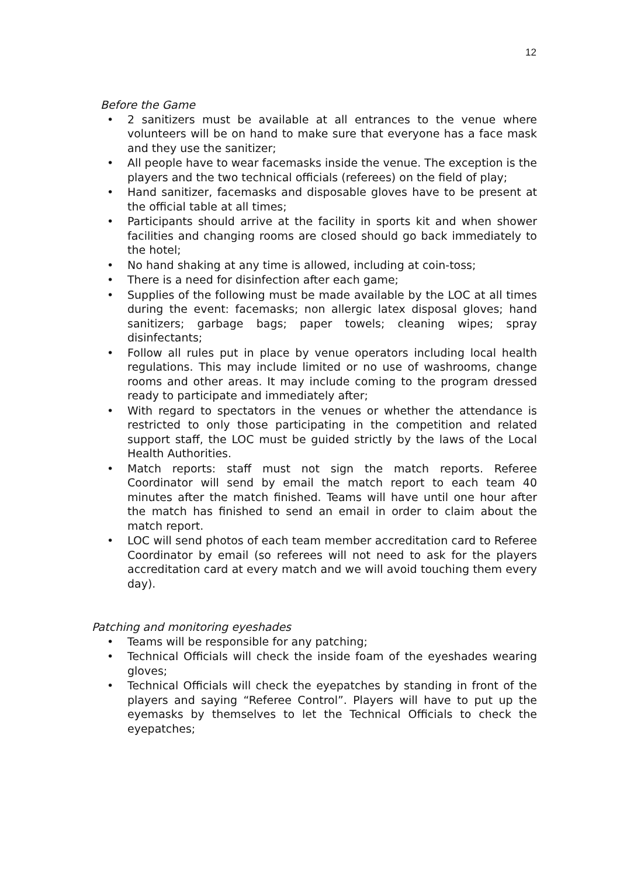12
Before the Game
• 2 sanitizers must be available at all entrances to the venue where volunteers will be on hand to make sure that everyone has a face mask and they use the sanitizer;
• All people have to wear facemasks inside the venue. The exception is the players and the two technical officials (referees) on the field of play;
• Hand sanitizer, facemasks and disposable gloves have to be present at the official table at all times;
• Participants should arrive at the facility in sports kit and when shower facilities and changing rooms are closed should go back immediately to the hotel;
• No hand shaking at any time is allowed, including at coin-toss;
• There is a need for disinfection after each game;
• Supplies of the following must be made available by the LOC at all times during the event: facemasks; non allergic latex disposal gloves; hand sanitizers; garbage bags; paper towels; cleaning wipes; spray disinfectants;
• Follow all rules put in place by venue operators including local health regulations. This may include limited or no use of washrooms, change rooms and other areas. It may include coming to the program dressed ready to participate and immediately after;
• With regard to spectators in the venues or whether the attendance is restricted to only those participating in the competition and related support staff, the LOC must be guided strictly by the laws of the Local Health Authorities.
• Match reports: staff must not sign the match reports. Referee Coordinator will send by email the match report to each team 40 minutes after the match finished. Teams will have until one hour after the match has finished to send an email in order to claim about the match report.
• LOC will send photos of each team member accreditation card to Referee Coordinator by email (so referees will not need to ask for the players accreditation card at every match and we will avoid touching them every day).
Patching and monitoring eyeshades
• Teams will be responsible for any patching;
• Technical Officials will check the inside foam of the eyeshades wearing gloves;
• Technical Officials will check the eyepatches by standing in front of the players and saying “Referee Control”. Players will have to put up the eyemasks by themselves to let the Technical Officials to check the eyepatches;